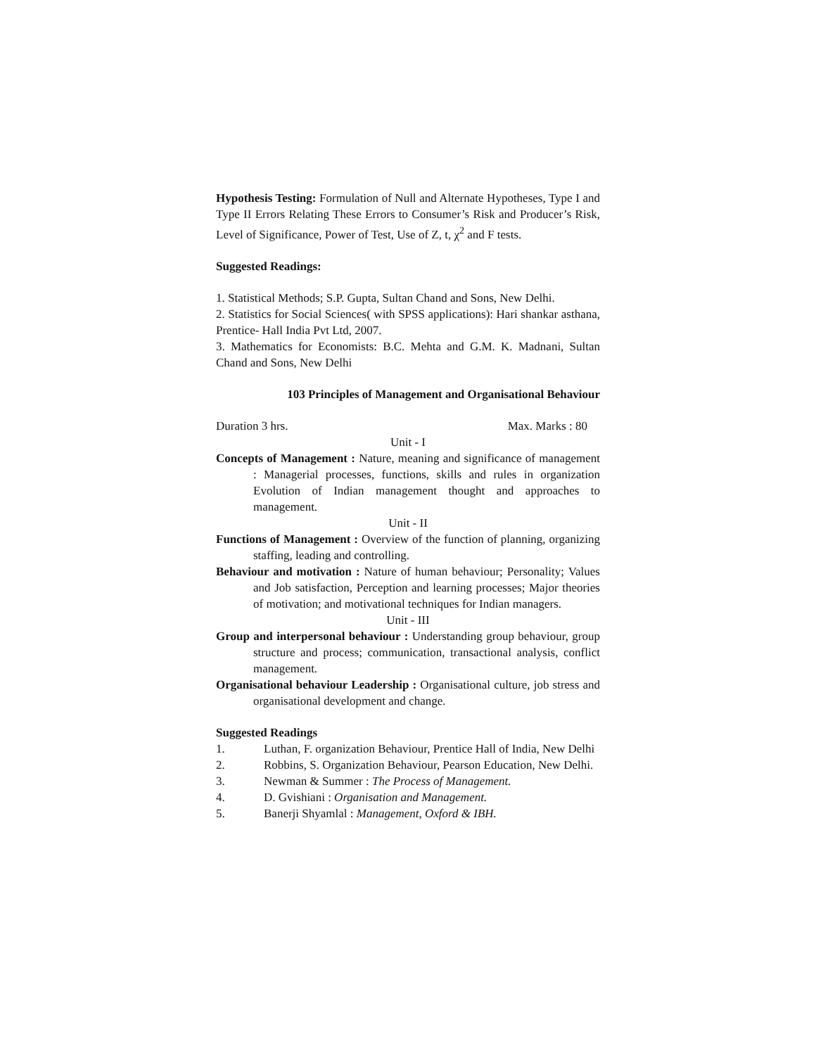Hypothesis Testing: Formulation of Null and Alternate Hypotheses, Type I and Type II Errors Relating These Errors to Consumer’s Risk and Producer’s Risk, Level of Significance, Power of Test, Use of Z, t, χ<sup>2</sup> and F tests.
Suggested Readings:
1. Statistical Methods; S.P. Gupta, Sultan Chand and Sons, New Delhi.
2. Statistics for Social Sciences( with SPSS applications): Hari shankar asthana, Prentice- Hall India Pvt Ltd, 2007.
3. Mathematics for Economists: B.C. Mehta and G.M. K. Madnani, Sultan Chand and Sons, New Delhi
103 Principles of Management and Organisational Behaviour
Duration 3 hrs. Max. Marks : 80
Unit - I
Concepts of Management : Nature, meaning and significance of management : Managerial processes, functions, skills and rules in organization Evolution of Indian management thought and approaches to management.
Unit - II
Functions of Management : Overview of the function of planning, organizing staffing, leading and controlling.
Behaviour and motivation : Nature of human behaviour; Personality; Values and Job satisfaction, Perception and learning processes; Major theories of motivation; and motivational techniques for Indian managers.
Unit - III
Group and interpersonal behaviour : Understanding group behaviour, group structure and process; communication, transactional analysis, conflict management.
Organisational behaviour Leadership : Organisational culture, job stress and organisational development and change.
Suggested Readings
1. Luthan, F. organization Behaviour, Prentice Hall of India, New Delhi
2. Robbins, S. Organization Behaviour, Pearson Education, New Delhi.
3. Newman & Summer : The Process of Management.
4. D. Gvishiani : Organisation and Management.
5. Banerji Shyamlal : Management, Oxford & IBH.